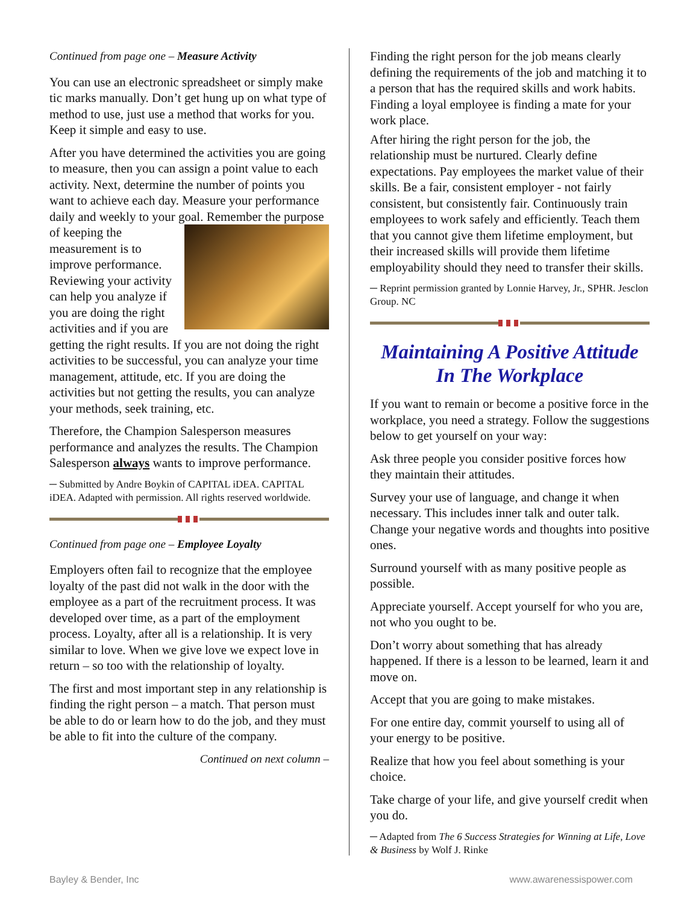Continued from page one – Measure Activity
You can use an electronic spreadsheet or simply make tic marks manually. Don’t get hung up on what type of method to use, just use a method that works for you. Keep it simple and easy to use.
After you have determined the activities you are going to measure, then you can assign a point value to each activity. Next, determine the number of points you want to achieve each day. Measure your performance daily and weekly to your goal. Remember the purpose of keeping the measurement is to improve performance. Reviewing your activity can help you analyze if you are doing the right activities and if you are getting the right results. If you are not doing the right activities to be successful, you can analyze your time management, attitude, etc. If you are doing the activities but not getting the results, you can analyze your methods, seek training, etc.
Therefore, the Champion Salesperson measures performance and analyzes the results. The Champion Salesperson always wants to improve performance.
─ Submitted by Andre Boykin of CAPITAL iDEA. CAPITAL iDEA. Adapted with permission. All rights reserved worldwide.
Continued from page one – Employee Loyalty
Employers often fail to recognize that the employee loyalty of the past did not walk in the door with the employee as a part of the recruitment process. It was developed over time, as a part of the employment process. Loyalty, after all is a relationship. It is very similar to love. When we give love we expect love in return – so too with the relationship of loyalty.
The first and most important step in any relationship is finding the right person – a match. That person must be able to do or learn how to do the job, and they must be able to fit into the culture of the company.
Continued on next column –
Finding the right person for the job means clearly defining the requirements of the job and matching it to a person that has the required skills and work habits. Finding a loyal employee is finding a mate for your work place.
After hiring the right person for the job, the relationship must be nurtured. Clearly define expectations. Pay employees the market value of their skills. Be a fair, consistent employer - not fairly consistent, but consistently fair. Continuously train employees to work safely and efficiently. Teach them that you cannot give them lifetime employment, but their increased skills will provide them lifetime employability should they need to transfer their skills.
─ Reprint permission granted by Lonnie Harvey, Jr., SPHR. Jesclon Group. NC
Maintaining A Positive Attitude In The Workplace
If you want to remain or become a positive force in the workplace, you need a strategy. Follow the suggestions below to get yourself on your way:
Ask three people you consider positive forces how they maintain their attitudes.
Survey your use of language, and change it when necessary. This includes inner talk and outer talk. Change your negative words and thoughts into positive ones.
Surround yourself with as many positive people as possible.
Appreciate yourself. Accept yourself for who you are, not who you ought to be.
Don’t worry about something that has already happened. If there is a lesson to be learned, learn it and move on.
Accept that you are going to make mistakes.
For one entire day, commit yourself to using all of your energy to be positive.
Realize that how you feel about something is your choice.
Take charge of your life, and give yourself credit when you do.
─ Adapted from The 6 Success Strategies for Winning at Life, Love & Business by Wolf J. Rinke
Bayley & Bender, Inc www.awarenessispower.com